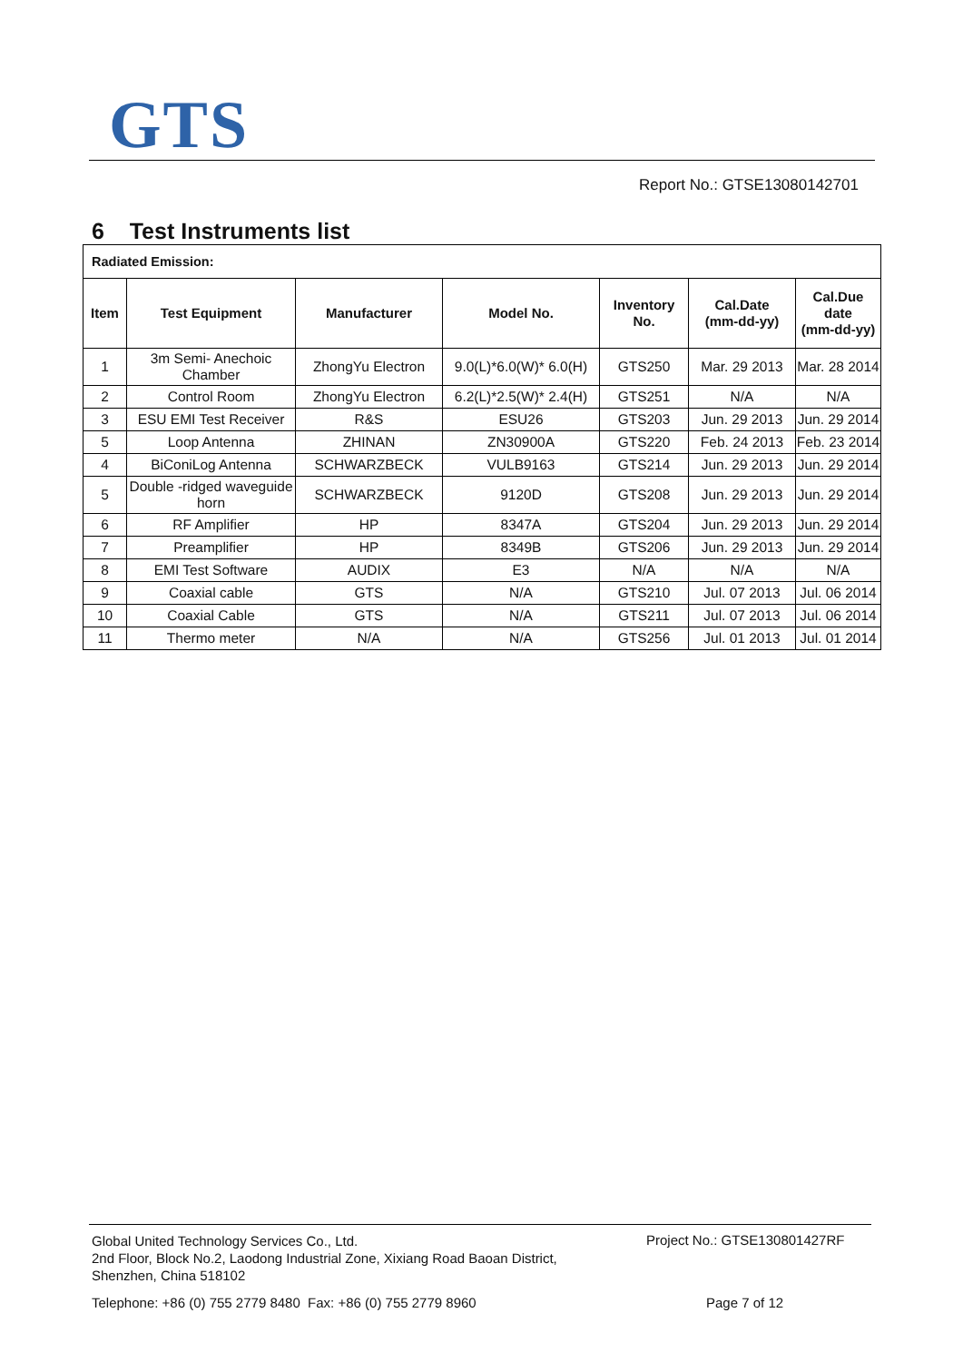GTS
Report No.: GTSE13080142701
6 Test Instruments list
| Radiated Emission: | | | | | | |
| Item | Test Equipment | Manufacturer | Model No. | Inventory No. | Cal.Date (mm-dd-yy) | Cal.Due date (mm-dd-yy) |
| 1 | 3m Semi- Anechoic Chamber | ZhongYu Electron | 9.0(L)*6.0(W)* 6.0(H) | GTS250 | Mar. 29 2013 | Mar. 28 2014 |
| 2 | Control Room | ZhongYu Electron | 6.2(L)*2.5(W)* 2.4(H) | GTS251 | N/A | N/A |
| 3 | ESU EMI Test Receiver | R&S | ESU26 | GTS203 | Jun. 29 2013 | Jun. 29 2014 |
| 5 | Loop Antenna | ZHINAN | ZN30900A | GTS220 | Feb. 24 2013 | Feb. 23 2014 |
| 4 | BiConiLog Antenna | SCHWARZBECK | VULB9163 | GTS214 | Jun. 29 2013 | Jun. 29 2014 |
| 5 | Double -ridged waveguide horn | SCHWARZBECK | 9120D | GTS208 | Jun. 29 2013 | Jun. 29 2014 |
| 6 | RF Amplifier | HP | 8347A | GTS204 | Jun. 29 2013 | Jun. 29 2014 |
| 7 | Preamplifier | HP | 8349B | GTS206 | Jun. 29 2013 | Jun. 29 2014 |
| 8 | EMI Test Software | AUDIX | E3 | N/A | N/A | N/A |
| 9 | Coaxial cable | GTS | N/A | GTS210 | Jul. 07 2013 | Jul. 06 2014 |
| 10 | Coaxial Cable | GTS | N/A | GTS211 | Jul. 07 2013 | Jul. 06 2014 |
| 11 | Thermo meter | N/A | N/A | GTS256 | Jul. 01 2013 | Jul. 01 2014 |
Global United Technology Services Co., Ltd.
2nd Floor, Block No.2, Laodong Industrial Zone, Xixiang Road Baoan District,
Shenzhen, China 518102
Project No.: GTSE130801427RF
Telephone: +86 (0) 755 2779 8480 Fax: +86 (0) 755 2779 8960
Page 7 of 12